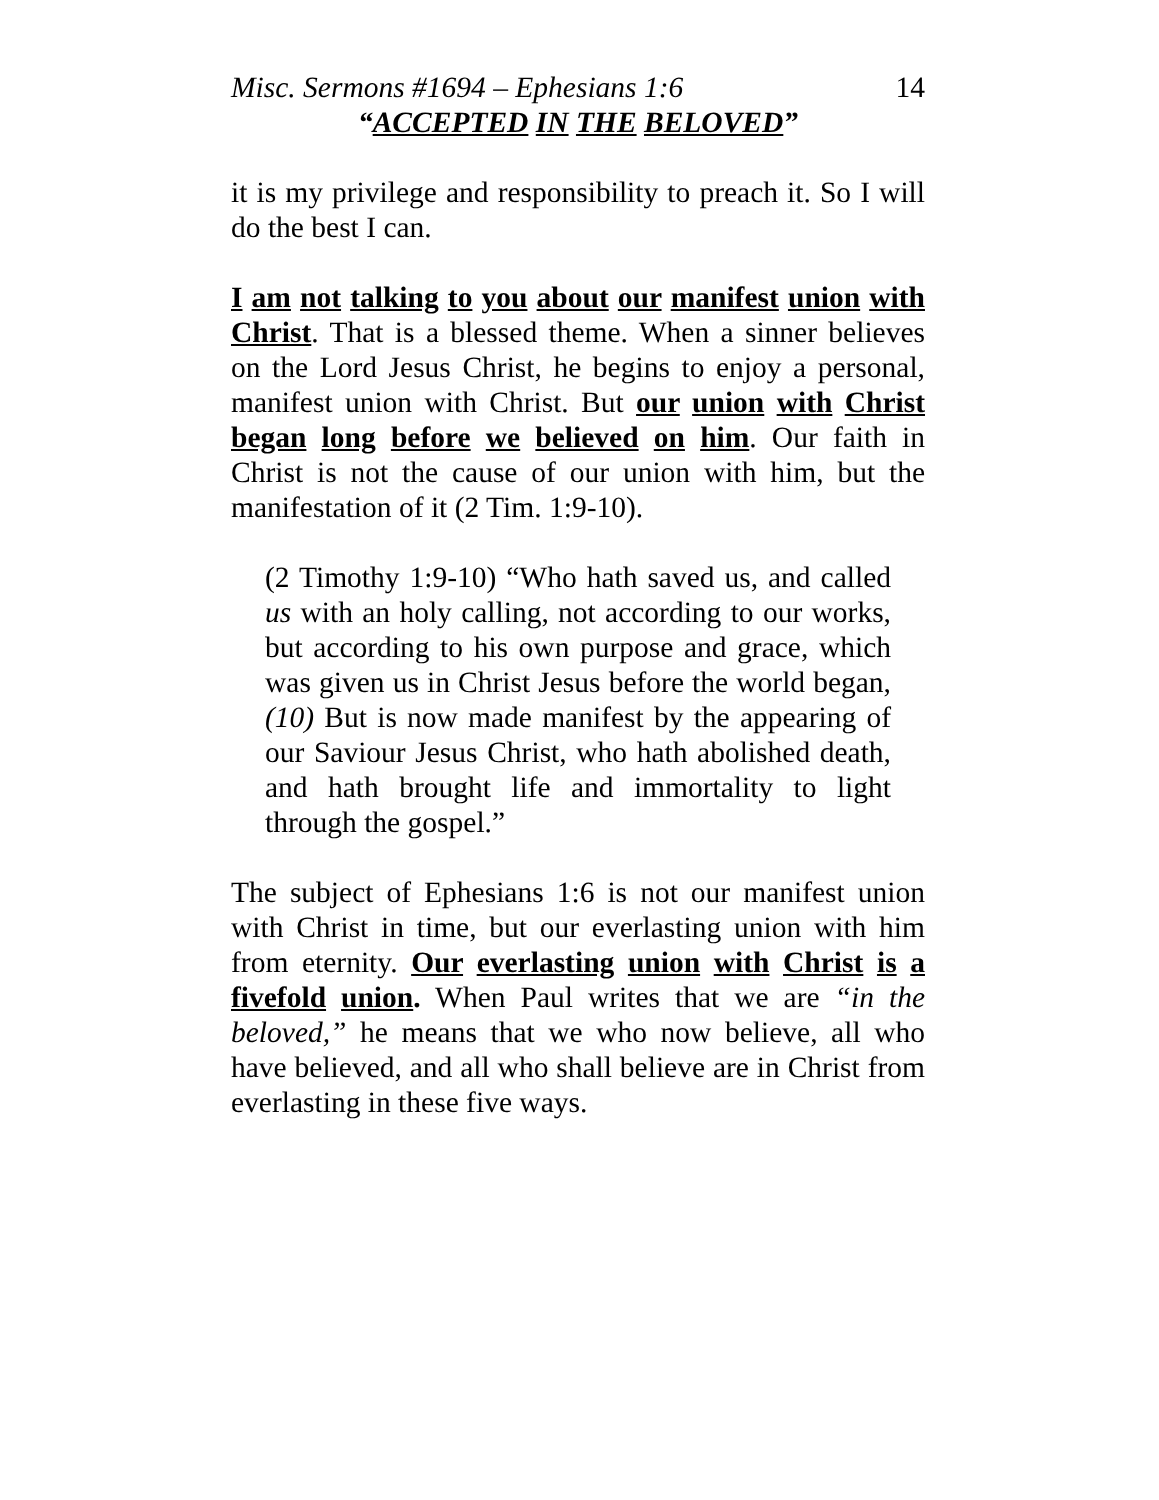Misc. Sermons #1694 – Ephesians 1:6 14
“ACCEPTED IN THE BELOVED”
it is my privilege and responsibility to preach it. So I will do the best I can.
I am not talking to you about our manifest union with Christ. That is a blessed theme. When a sinner believes on the Lord Jesus Christ, he begins to enjoy a personal, manifest union with Christ. But our union with Christ began long before we believed on him. Our faith in Christ is not the cause of our union with him, but the manifestation of it (2 Tim. 1:9-10).
(2 Timothy 1:9-10) “Who hath saved us, and called us with an holy calling, not according to our works, but according to his own purpose and grace, which was given us in Christ Jesus before the world began, (10) But is now made manifest by the appearing of our Saviour Jesus Christ, who hath abolished death, and hath brought life and immortality to light through the gospel.”
The subject of Ephesians 1:6 is not our manifest union with Christ in time, but our everlasting union with him from eternity. Our everlasting union with Christ is a fivefold union. When Paul writes that we are “in the beloved,” he means that we who now believe, all who have believed, and all who shall believe are in Christ from everlasting in these five ways.